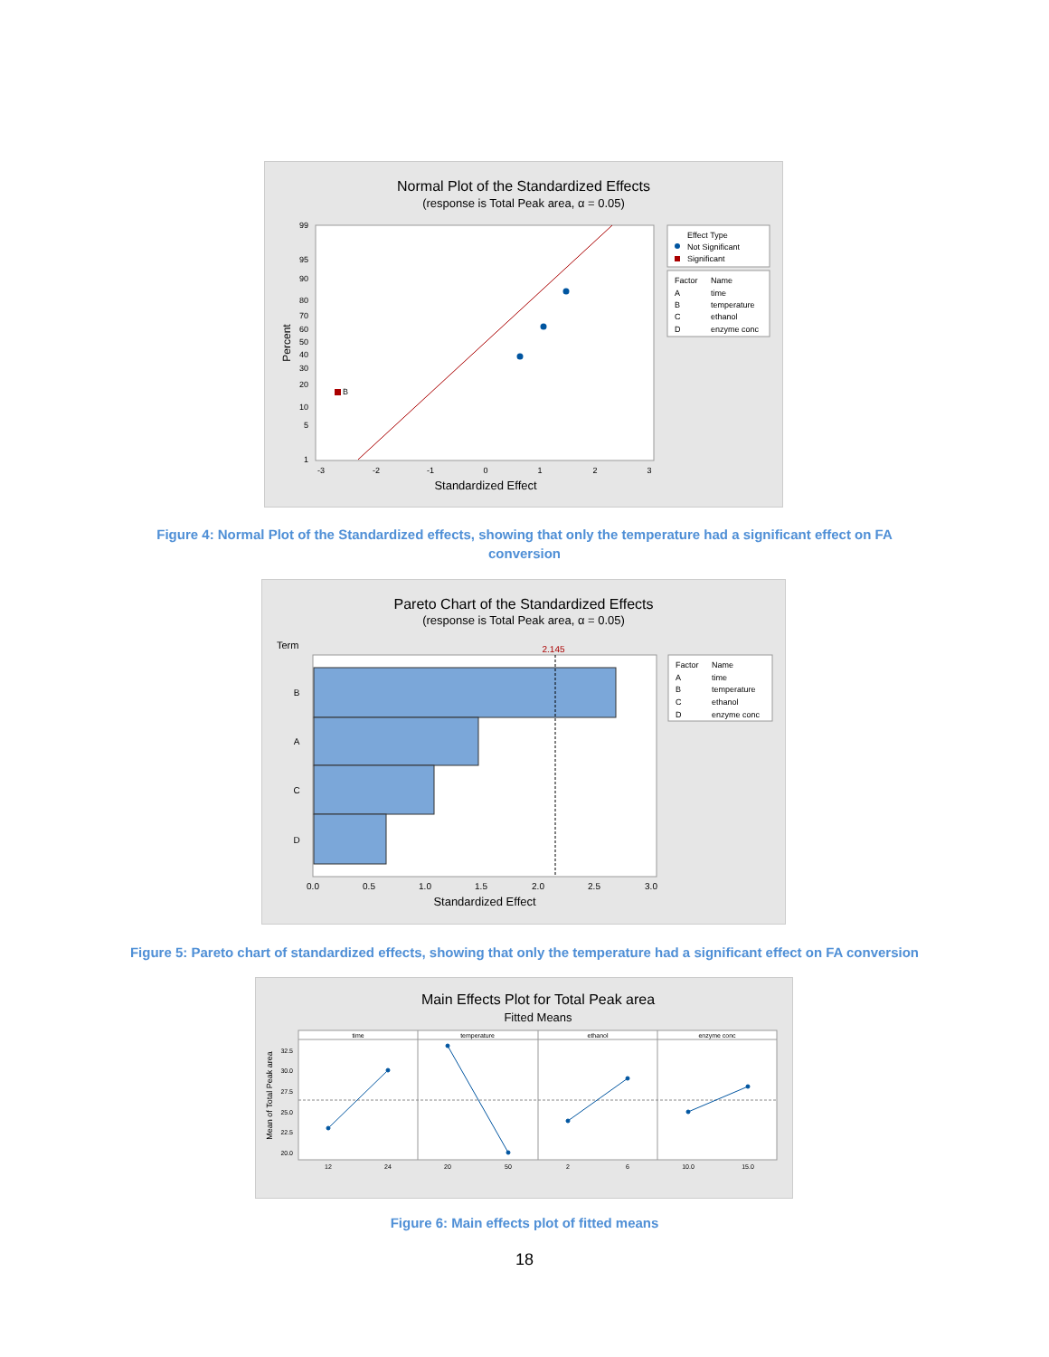Normal Plot of the Standardized Effects
(response is Total Peak area, α = 0.05)
B
99
95
90
80
70
60
50
40
30
20
10
5
1
-3
-2
-1
0
1
2
3
Standardized Effect
Percent
Effect Type
Not Significant
Significant
Factor
Name
A
time
B
temperature
C
ethanol
D
enzyme conc
Figure 4: Normal Plot of the Standardized effects, showing that only the temperature had a significant effect on FA conversion
Pareto Chart of the Standardized Effects
(response is Total Peak area, α = 0.05)
Term
2.145
B
A
C
D
0.0
0.5
1.0
1.5
2.0
2.5
3.0
Standardized Effect
Factor
Name
A
time
B
temperature
C
ethanol
D
enzyme conc
Figure 5: Pareto chart of standardized effects, showing that only the temperature had a significant effect on FA conversion
Main Effects Plot for Total Peak area
Fitted Means
time
temperature
ethanol
enzyme conc
32.5
30.0
27.5
25.0
22.5
20.0
12
24
20
50
2
6
10.0
15.0
Mean of Total Peak area
Figure 6: Main effects plot of fitted means
18